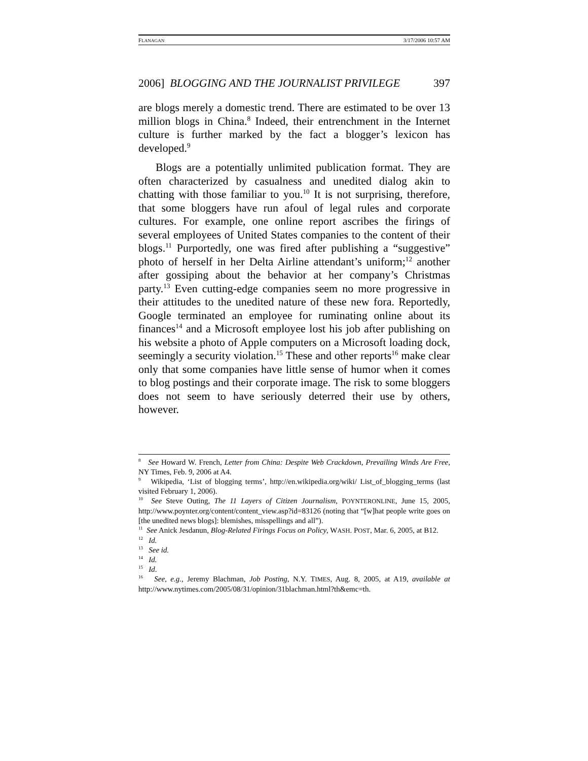FLANAGAN 3/17/2006 10:57 AM
2006] BLOGGING AND THE JOURNALIST PRIVILEGE 397
are blogs merely a domestic trend. There are estimated to be over 13 million blogs in China.<sup>8</sup> Indeed, their entrenchment in the Internet culture is further marked by the fact a blogger’s lexicon has developed.<sup>9</sup>
Blogs are a potentially unlimited publication format. They are often characterized by casualness and unedited dialog akin to chatting with those familiar to you.<sup>10</sup> It is not surprising, therefore, that some bloggers have run afoul of legal rules and corporate cultures. For example, one online report ascribes the firings of several employees of United States companies to the content of their blogs.<sup>11</sup> Purportedly, one was fired after publishing a “suggestive” photo of herself in her Delta Airline attendant’s uniform;<sup>12</sup> another after gossiping about the behavior at her company’s Christmas party.<sup>13</sup> Even cutting-edge companies seem no more progressive in their attitudes to the unedited nature of these new fora. Reportedly, Google terminated an employee for ruminating online about its finances<sup>14</sup> and a Microsoft employee lost his job after publishing on his website a photo of Apple computers on a Microsoft loading dock, seemingly a security violation.<sup>15</sup> These and other reports<sup>16</sup> make clear only that some companies have little sense of humor when it comes to blog postings and their corporate image. The risk to some bloggers does not seem to have seriously deterred their use by others, however.
<sup>8</sup> See Howard W. French, Letter from China: Despite Web Crackdown, Prevailing Winds Are Free, NY Times, Feb. 9, 2006 at A4.
<sup>9</sup> Wikipedia, ‘List of blogging terms’, http://en.wikipedia.org/wiki/ List_of_blogging_terms (last visited February 1, 2006).
<sup>10</sup> See Steve Outing, The 11 Layers of Citizen Journalism, POYNTERONLINE, June 15, 2005, http://www.poynter.org/content/content_view.asp?id=83126 (noting that “[w]hat people write goes on [the unedited news blogs]: blemishes, misspellings and all”).
<sup>11</sup> See Anick Jesdanun, Blog-Related Firings Focus on Policy, WASH. POST, Mar. 6, 2005, at B12.
<sup>12</sup> Id.
<sup>13</sup> See id.
<sup>14</sup> Id.
<sup>15</sup> Id.
<sup>16</sup> See, e.g., Jeremy Blachman, Job Posting, N.Y. TIMES, Aug. 8, 2005, at A19, available at http://www.nytimes.com/2005/08/31/opinion/31blachman.html?th&emc=th.